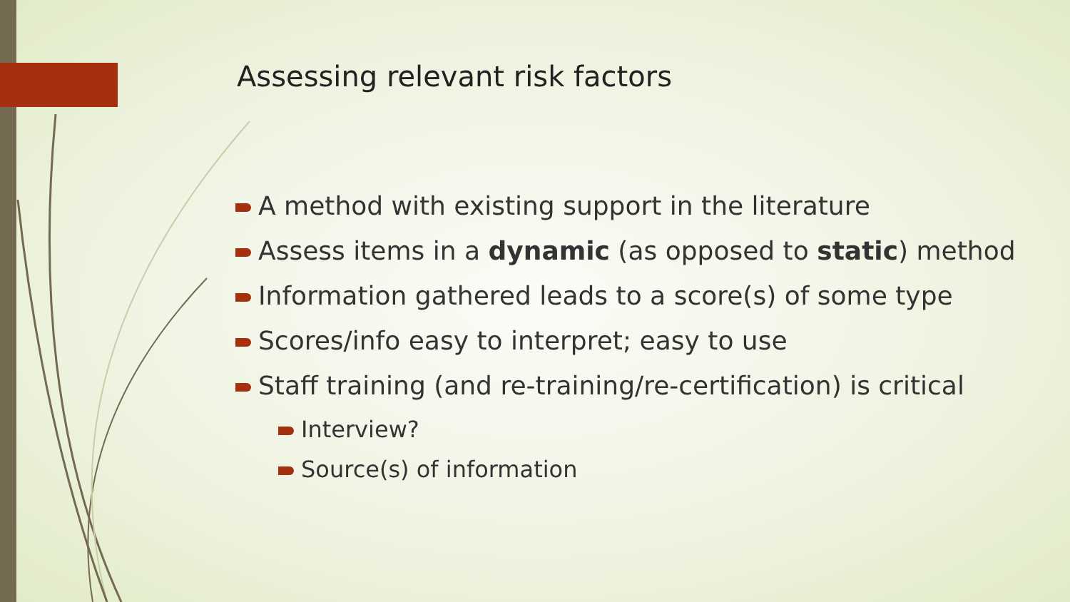Assessing relevant risk factors
A method with existing support in the literature
Assess items in a dynamic (as opposed to static) method
Information gathered leads to a score(s) of some type
Scores/info easy to interpret; easy to use
Staff training (and re-training/re-certification) is critical
Interview?
Source(s) of information